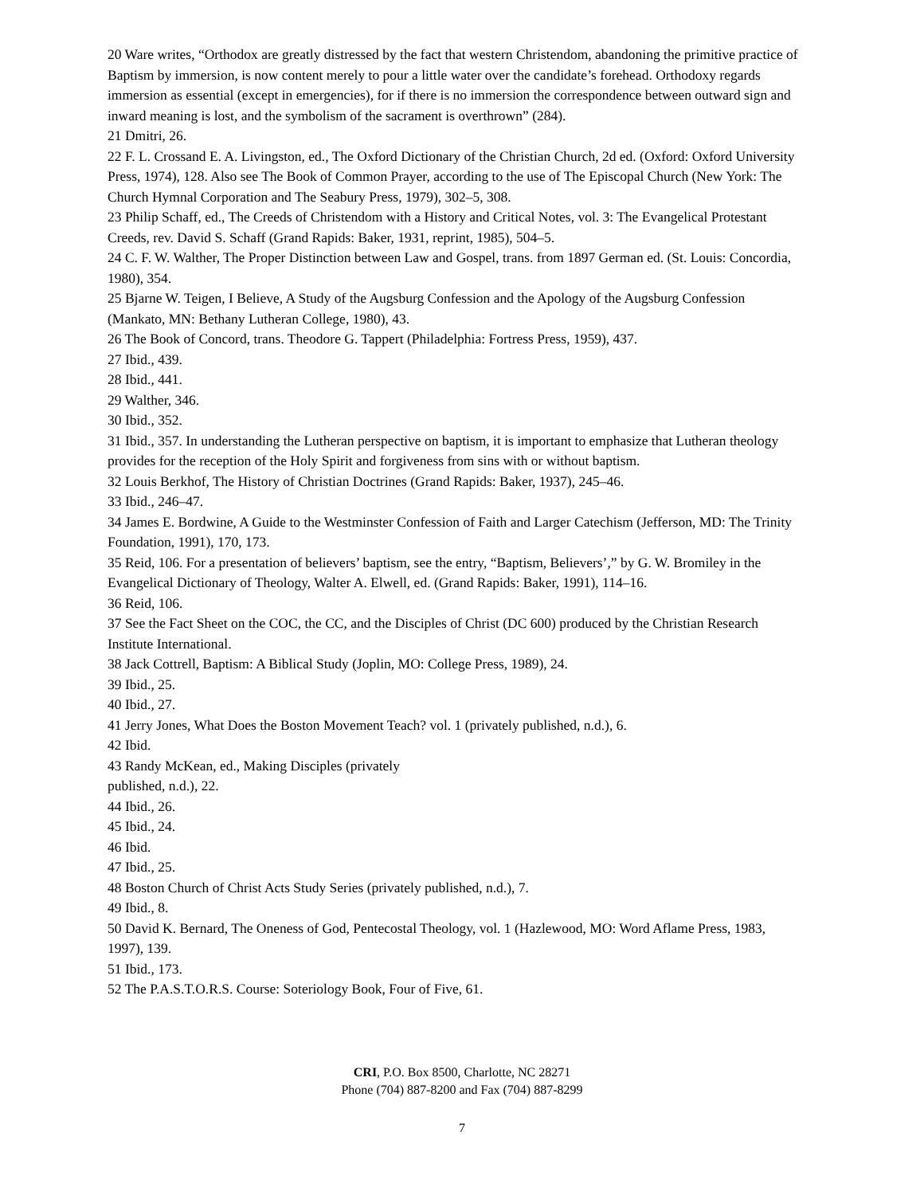20 Ware writes, “Orthodox are greatly distressed by the fact that western Christendom, abandoning the primitive practice of Baptism by immersion, is now content merely to pour a little water over the candidate’s forehead. Orthodoxy regards immersion as essential (except in emergencies), for if there is no immersion the correspondence between outward sign and inward meaning is lost, and the symbolism of the sacrament is overthrown” (284).
21 Dmitri, 26.
22 F. L. Crossand E. A. Livingston, ed., The Oxford Dictionary of the Christian Church, 2d ed. (Oxford: Oxford University Press, 1974), 128. Also see The Book of Common Prayer, according to the use of The Episcopal Church (New York: The Church Hymnal Corporation and The Seabury Press, 1979), 302–5, 308.
23 Philip Schaff, ed., The Creeds of Christendom with a History and Critical Notes, vol. 3: The Evangelical Protestant Creeds, rev. David S. Schaff (Grand Rapids: Baker, 1931, reprint, 1985), 504–5.
24 C. F. W. Walther, The Proper Distinction between Law and Gospel, trans. from 1897 German ed. (St. Louis: Concordia, 1980), 354.
25 Bjarne W. Teigen, I Believe, A Study of the Augsburg Confession and the Apology of the Augsburg Confession (Mankato, MN: Bethany Lutheran College, 1980), 43.
26 The Book of Concord, trans. Theodore G. Tappert (Philadelphia: Fortress Press, 1959), 437.
27 Ibid., 439.
28 Ibid., 441.
29 Walther, 346.
30 Ibid., 352.
31 Ibid., 357. In understanding the Lutheran perspective on baptism, it is important to emphasize that Lutheran theology provides for the reception of the Holy Spirit and forgiveness from sins with or without baptism.
32 Louis Berkhof, The History of Christian Doctrines (Grand Rapids: Baker, 1937), 245–46.
33 Ibid., 246–47.
34 James E. Bordwine, A Guide to the Westminster Confession of Faith and Larger Catechism (Jefferson, MD: The Trinity Foundation, 1991), 170, 173.
35 Reid, 106. For a presentation of believers’ baptism, see the entry, “Baptism, Believers’,” by G. W. Bromiley in the Evangelical Dictionary of Theology, Walter A. Elwell, ed. (Grand Rapids: Baker, 1991), 114–16.
36 Reid, 106.
37 See the Fact Sheet on the COC, the CC, and the Disciples of Christ (DC 600) produced by the Christian Research Institute International.
38 Jack Cottrell, Baptism: A Biblical Study (Joplin, MO: College Press, 1989), 24.
39 Ibid., 25.
40 Ibid., 27.
41 Jerry Jones, What Does the Boston Movement Teach? vol. 1 (privately published, n.d.), 6.
42 Ibid.
43 Randy McKean, ed., Making Disciples (privately
published, n.d.), 22.
44 Ibid., 26.
45 Ibid., 24.
46 Ibid.
47 Ibid., 25.
48 Boston Church of Christ Acts Study Series (privately published, n.d.), 7.
49 Ibid., 8.
50 David K. Bernard, The Oneness of God, Pentecostal Theology, vol. 1 (Hazlewood, MO: Word Aflame Press, 1983, 1997), 139.
51 Ibid., 173.
52 The P.A.S.T.O.R.S. Course: Soteriology Book, Four of Five, 61.
CRI, P.O. Box 8500, Charlotte, NC 28271
Phone (704) 887-8200 and Fax (704) 887-8299
7